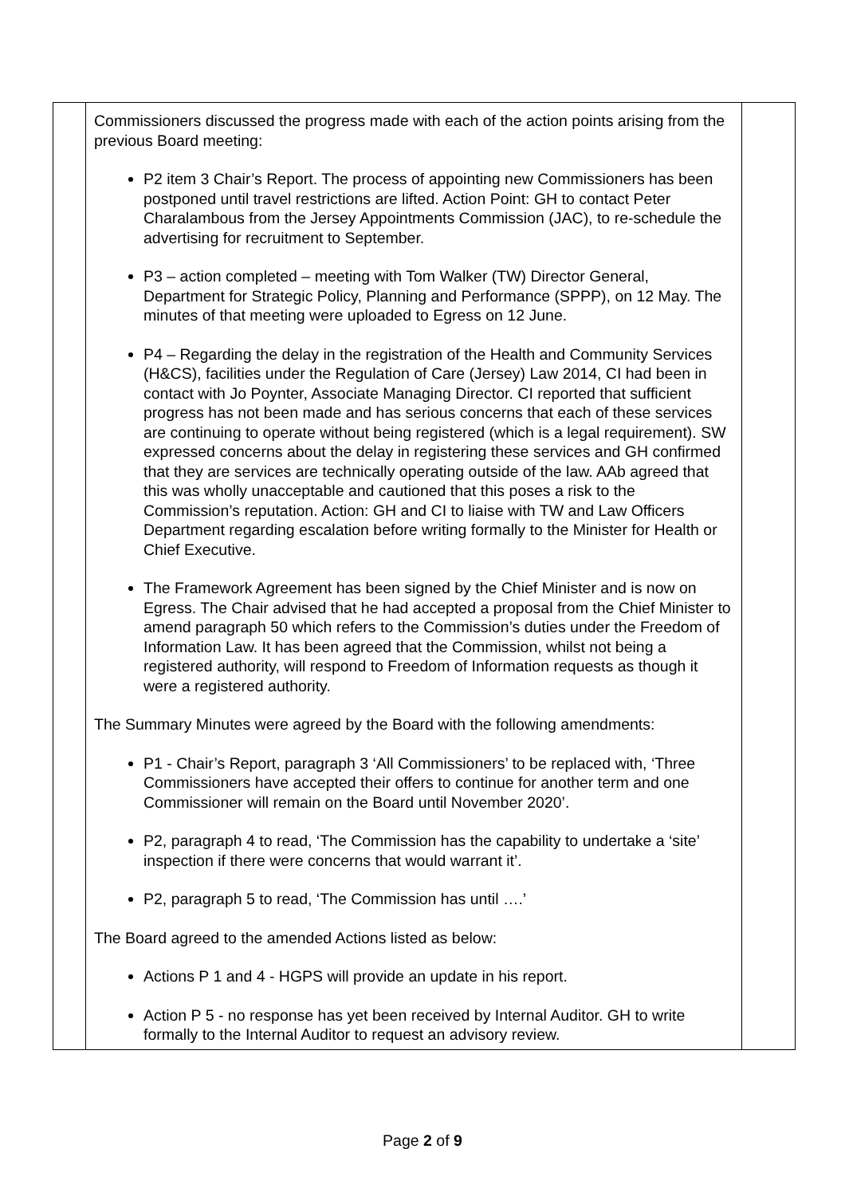| | Commissioners discussed the progress made with each of the action points arising from the previous Board meeting: P2 item 3 Chair’s Report. The process of appointing new Commissioners has been postponed until travel restrictions are lifted. Action Point: GH to contact Peter Charalambous from the Jersey Appointments Commission (JAC), to re-schedule the advertising for recruitment to September. P3 – action completed – meeting with Tom Walker (TW) Director General, Department for Strategic Policy, Planning and Performance (SPPP), on 12 May. The minutes of that meeting were uploaded to Egress on 12 June. P4 – Regarding the delay in the registration of the Health and Community Services (H&CS), facilities under the Regulation of Care (Jersey) Law 2014, CI had been in contact with Jo Poynter, Associate Managing Director. CI reported that sufficient progress has not been made and has serious concerns that each of these services are continuing to operate without being registered (which is a legal requirement). SW expressed concerns about the delay in registering these services and GH confirmed that they are services are technically operating outside of the law. AAb agreed that this was wholly unacceptable and cautioned that this poses a risk to the Commission’s reputation. Action: GH and CI to liaise with TW and Law Officers Department regarding escalation before writing formally to the Minister for Health or Chief Executive. The Framework Agreement has been signed by the Chief Minister and is now on Egress. The Chair advised that he had accepted a proposal from the Chief Minister to amend paragraph 50 which refers to the Commission’s duties under the Freedom of Information Law. It has been agreed that the Commission, whilst not being a registered authority, will respond to Freedom of Information requests as though it were a registered authority. The Summary Minutes were agreed by the Board with the following amendments: P1 - Chair’s Report, paragraph 3 ‘All Commissioners’ to be replaced with, ‘Three Commissioners have accepted their offers to continue for another term and one Commissioner will remain on the Board until November 2020’. P2, paragraph 4 to read, ‘The Commission has the capability to undertake a ‘site’ inspection if there were concerns that would warrant it’. P2, paragraph 5 to read, ‘The Commission has until ….’ The Board agreed to the amended Actions listed as below: Actions P 1 and 4 - HGPS will provide an update in his report. Action P 5 - no response has yet been received by Internal Auditor. GH to write formally to the Internal Auditor to request an advisory review. | |
Page 2 of 9